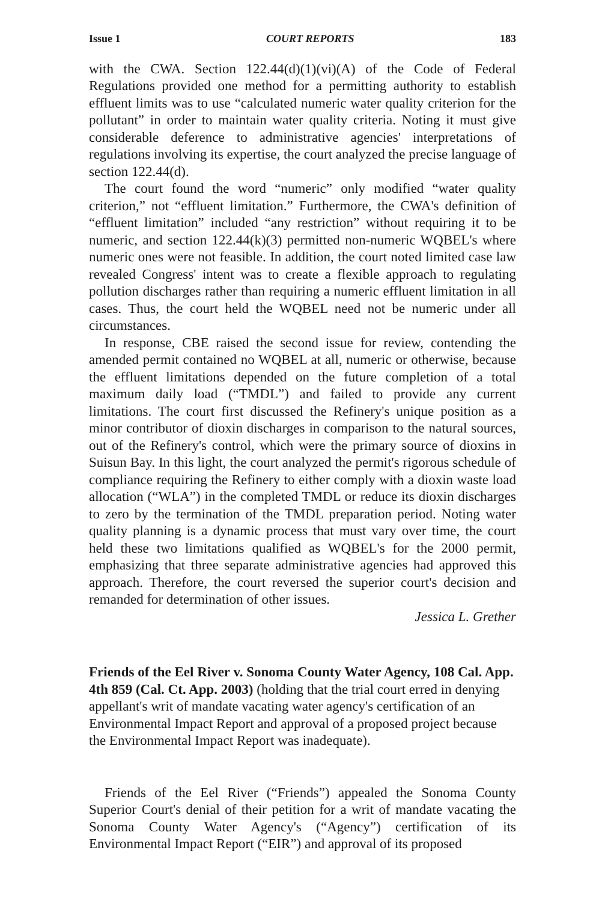Issue 1 COURT REPORTS 183
with the CWA. Section 122.44(d)(1)(vi)(A) of the Code of Federal Regulations provided one method for a permitting authority to establish effluent limits was to use “calculated numeric water quality criterion for the pollutant” in order to maintain water quality criteria. Noting it must give considerable deference to administrative agencies' interpretations of regulations involving its expertise, the court analyzed the precise language of section 122.44(d).
The court found the word “numeric” only modified “water quality criterion,” not “effluent limitation.” Furthermore, the CWA's definition of “effluent limitation” included “any restriction” without requiring it to be numeric, and section 122.44(k)(3) permitted non-numeric WQBEL's where numeric ones were not feasible. In addition, the court noted limited case law revealed Congress' intent was to create a flexible approach to regulating pollution discharges rather than requiring a numeric effluent limitation in all cases. Thus, the court held the WQBEL need not be numeric under all circumstances.
In response, CBE raised the second issue for review, contending the amended permit contained no WQBEL at all, numeric or otherwise, because the effluent limitations depended on the future completion of a total maximum daily load (“TMDL”) and failed to provide any current limitations. The court first discussed the Refinery's unique position as a minor contributor of dioxin discharges in comparison to the natural sources, out of the Refinery's control, which were the primary source of dioxins in Suisun Bay. In this light, the court analyzed the permit's rigorous schedule of compliance requiring the Refinery to either comply with a dioxin waste load allocation (“WLA”) in the completed TMDL or reduce its dioxin discharges to zero by the termination of the TMDL preparation period. Noting water quality planning is a dynamic process that must vary over time, the court held these two limitations qualified as WQBEL's for the 2000 permit, emphasizing that three separate administrative agencies had approved this approach. Therefore, the court reversed the superior court's decision and remanded for determination of other issues.
Jessica L. Grether
Friends of the Eel River v. Sonoma County Water Agency, 108 Cal. App. 4th 859 (Cal. Ct. App. 2003) (holding that the trial court erred in denying appellant's writ of mandate vacating water agency's certification of an Environmental Impact Report and approval of a proposed project because the Environmental Impact Report was inadequate).
Friends of the Eel River (“Friends”) appealed the Sonoma County Superior Court's denial of their petition for a writ of mandate vacating the Sonoma County Water Agency's (“Agency”) certification of its Environmental Impact Report (“EIR”) and approval of its proposed